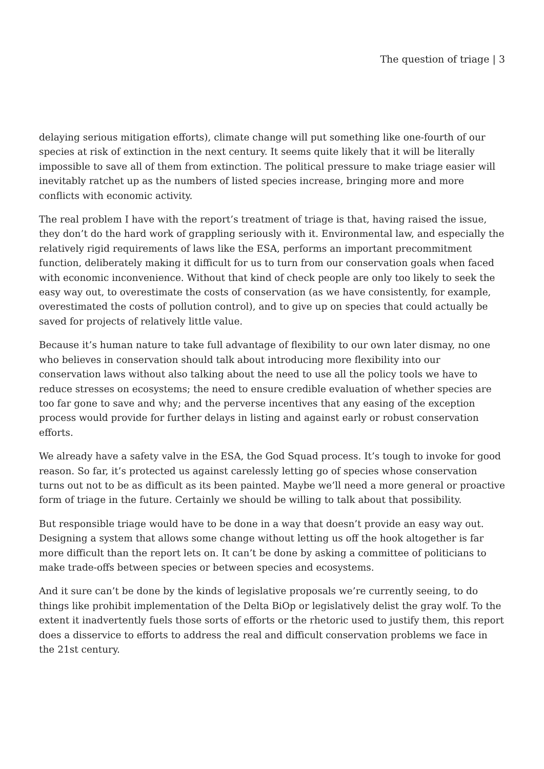The question of triage | 3
delaying serious mitigation efforts), climate change will put something like one-fourth of our species at risk of extinction in the next century. It seems quite likely that it will be literally impossible to save all of them from extinction. The political pressure to make triage easier will inevitably ratchet up as the numbers of listed species increase, bringing more and more conflicts with economic activity.
The real problem I have with the report’s treatment of triage is that, having raised the issue, they don’t do the hard work of grappling seriously with it. Environmental law, and especially the relatively rigid requirements of laws like the ESA, performs an important precommitment function, deliberately making it difficult for us to turn from our conservation goals when faced with economic inconvenience. Without that kind of check people are only too likely to seek the easy way out, to overestimate the costs of conservation (as we have consistently, for example, overestimated the costs of pollution control), and to give up on species that could actually be saved for projects of relatively little value.
Because it’s human nature to take full advantage of flexibility to our own later dismay, no one who believes in conservation should talk about introducing more flexibility into our conservation laws without also talking about the need to use all the policy tools we have to reduce stresses on ecosystems; the need to ensure credible evaluation of whether species are too far gone to save and why; and the perverse incentives that any easing of the exception process would provide for further delays in listing and against early or robust conservation efforts.
We already have a safety valve in the ESA, the God Squad process. It’s tough to invoke for good reason. So far, it’s protected us against carelessly letting go of species whose conservation turns out not to be as difficult as its been painted. Maybe we’ll need a more general or proactive form of triage in the future. Certainly we should be willing to talk about that possibility.
But responsible triage would have to be done in a way that doesn’t provide an easy way out. Designing a system that allows some change without letting us off the hook altogether is far more difficult than the report lets on. It can’t be done by asking a committee of politicians to make trade-offs between species or between species and ecosystems.
And it sure can’t be done by the kinds of legislative proposals we’re currently seeing, to do things like prohibit implementation of the Delta BiOp or legislatively delist the gray wolf. To the extent it inadvertently fuels those sorts of efforts or the rhetoric used to justify them, this report does a disservice to efforts to address the real and difficult conservation problems we face in the 21st century.